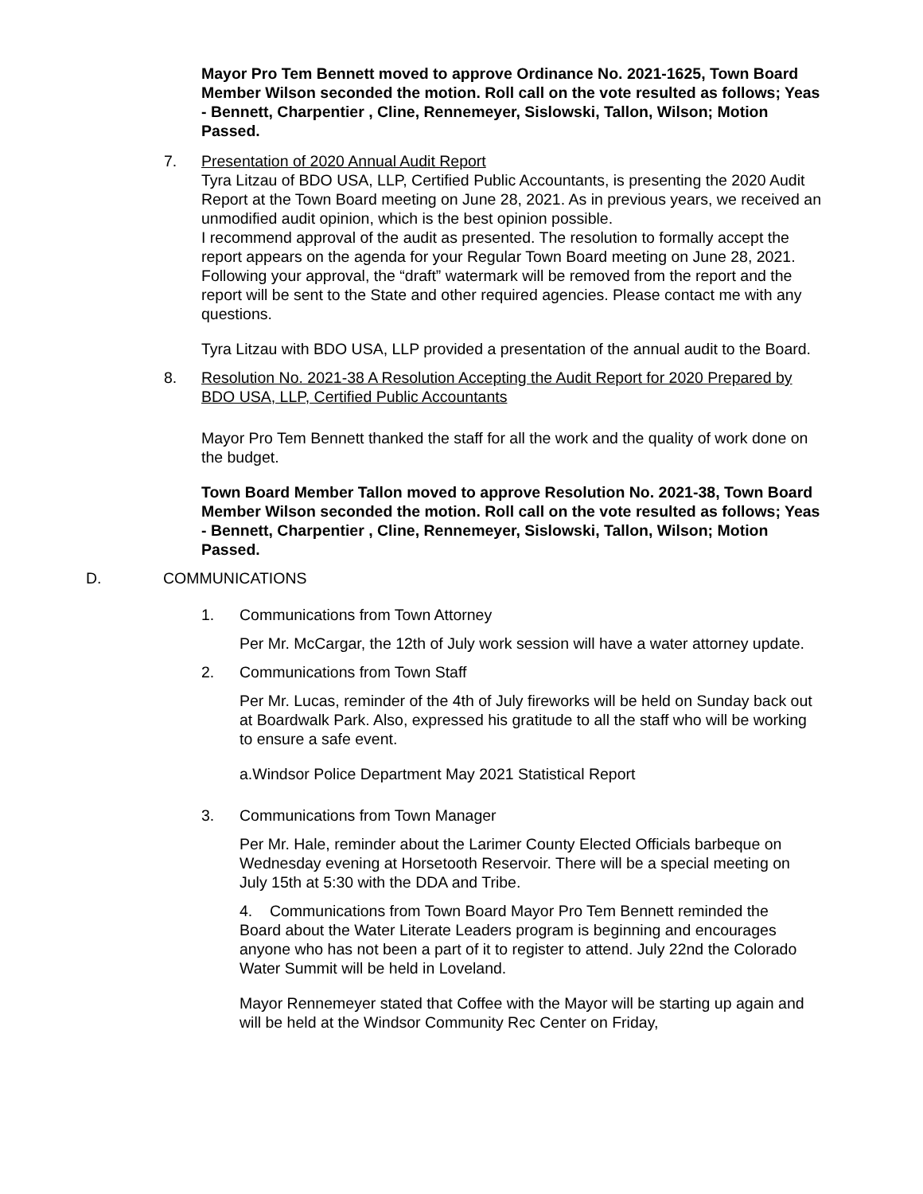Mayor Pro Tem Bennett moved to approve Ordinance No. 2021-1625, Town Board Member Wilson seconded the motion. Roll call on the vote resulted as follows; Yeas - Bennett, Charpentier , Cline, Rennemeyer, Sislowski, Tallon, Wilson; Motion Passed.
7. Presentation of 2020 Annual Audit Report
Tyra Litzau of BDO USA, LLP, Certified Public Accountants, is presenting the 2020 Audit Report at the Town Board meeting on June 28, 2021. As in previous years, we received an unmodified audit opinion, which is the best opinion possible.
I recommend approval of the audit as presented. The resolution to formally accept the report appears on the agenda for your Regular Town Board meeting on June 28, 2021. Following your approval, the “draft” watermark will be removed from the report and the report will be sent to the State and other required agencies. Please contact me with any questions.
Tyra Litzau with BDO USA, LLP provided a presentation of the annual audit to the Board.
8. Resolution No. 2021-38 A Resolution Accepting the Audit Report for 2020 Prepared by BDO USA, LLP, Certified Public Accountants
Mayor Pro Tem Bennett thanked the staff for all the work and the quality of work done on the budget.
Town Board Member Tallon moved to approve Resolution No. 2021-38, Town Board Member Wilson seconded the motion. Roll call on the vote resulted as follows; Yeas - Bennett, Charpentier , Cline, Rennemeyer, Sislowski, Tallon, Wilson; Motion Passed.
D. COMMUNICATIONS
1. Communications from Town Attorney
Per Mr. McCargar, the 12th of July work session will have a water attorney update.
2. Communications from Town Staff
Per Mr. Lucas, reminder of the 4th of July fireworks will be held on Sunday back out at Boardwalk Park. Also, expressed his gratitude to all the staff who will be working to ensure a safe event.
a.Windsor Police Department May 2021 Statistical Report
3. Communications from Town Manager
Per Mr. Hale, reminder about the Larimer County Elected Officials barbeque on Wednesday evening at Horsetooth Reservoir. There will be a special meeting on July 15th at 5:30 with the DDA and Tribe.
4. Communications from Town Board Mayor Pro Tem Bennett reminded the Board about the Water Literate Leaders program is beginning and encourages anyone who has not been a part of it to register to attend. July 22nd the Colorado Water Summit will be held in Loveland.
Mayor Rennemeyer stated that Coffee with the Mayor will be starting up again and will be held at the Windsor Community Rec Center on Friday,